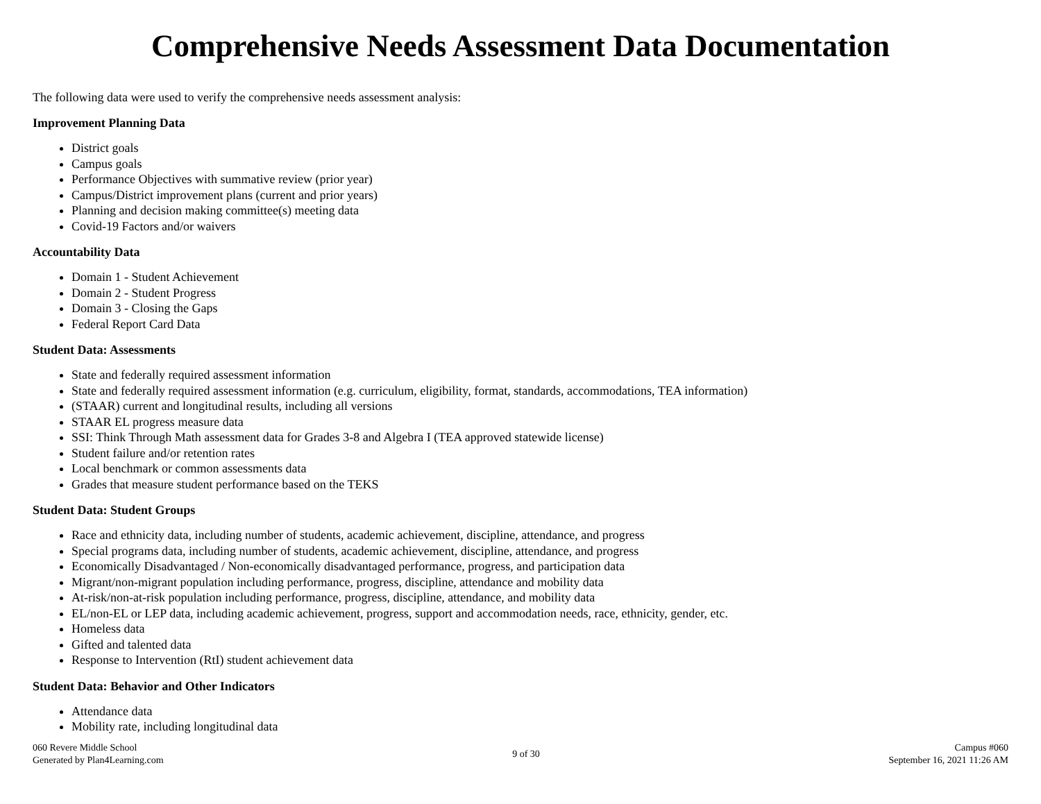Comprehensive Needs Assessment Data Documentation
The following data were used to verify the comprehensive needs assessment analysis:
Improvement Planning Data
District goals
Campus goals
Performance Objectives with summative review (prior year)
Campus/District improvement plans (current and prior years)
Planning and decision making committee(s) meeting data
Covid-19 Factors and/or waivers
Accountability Data
Domain 1 - Student Achievement
Domain 2 - Student Progress
Domain 3 - Closing the Gaps
Federal Report Card Data
Student Data: Assessments
State and federally required assessment information
State and federally required assessment information (e.g. curriculum, eligibility, format, standards, accommodations, TEA information)
(STAAR) current and longitudinal results, including all versions
STAAR EL progress measure data
SSI: Think Through Math assessment data for Grades 3-8 and Algebra I (TEA approved statewide license)
Student failure and/or retention rates
Local benchmark or common assessments data
Grades that measure student performance based on the TEKS
Student Data: Student Groups
Race and ethnicity data, including number of students, academic achievement, discipline, attendance, and progress
Special programs data, including number of students, academic achievement, discipline, attendance, and progress
Economically Disadvantaged / Non-economically disadvantaged performance, progress, and participation data
Migrant/non-migrant population including performance, progress, discipline, attendance and mobility data
At-risk/non-at-risk population including performance, progress, discipline, attendance, and mobility data
EL/non-EL or LEP data, including academic achievement, progress, support and accommodation needs, race, ethnicity, gender, etc.
Homeless data
Gifted and talented data
Response to Intervention (RtI) student achievement data
Student Data: Behavior and Other Indicators
Attendance data
Mobility rate, including longitudinal data
060 Revere Middle School
Generated by Plan4Learning.com
9 of 30
Campus #060
September 16, 2021 11:26 AM